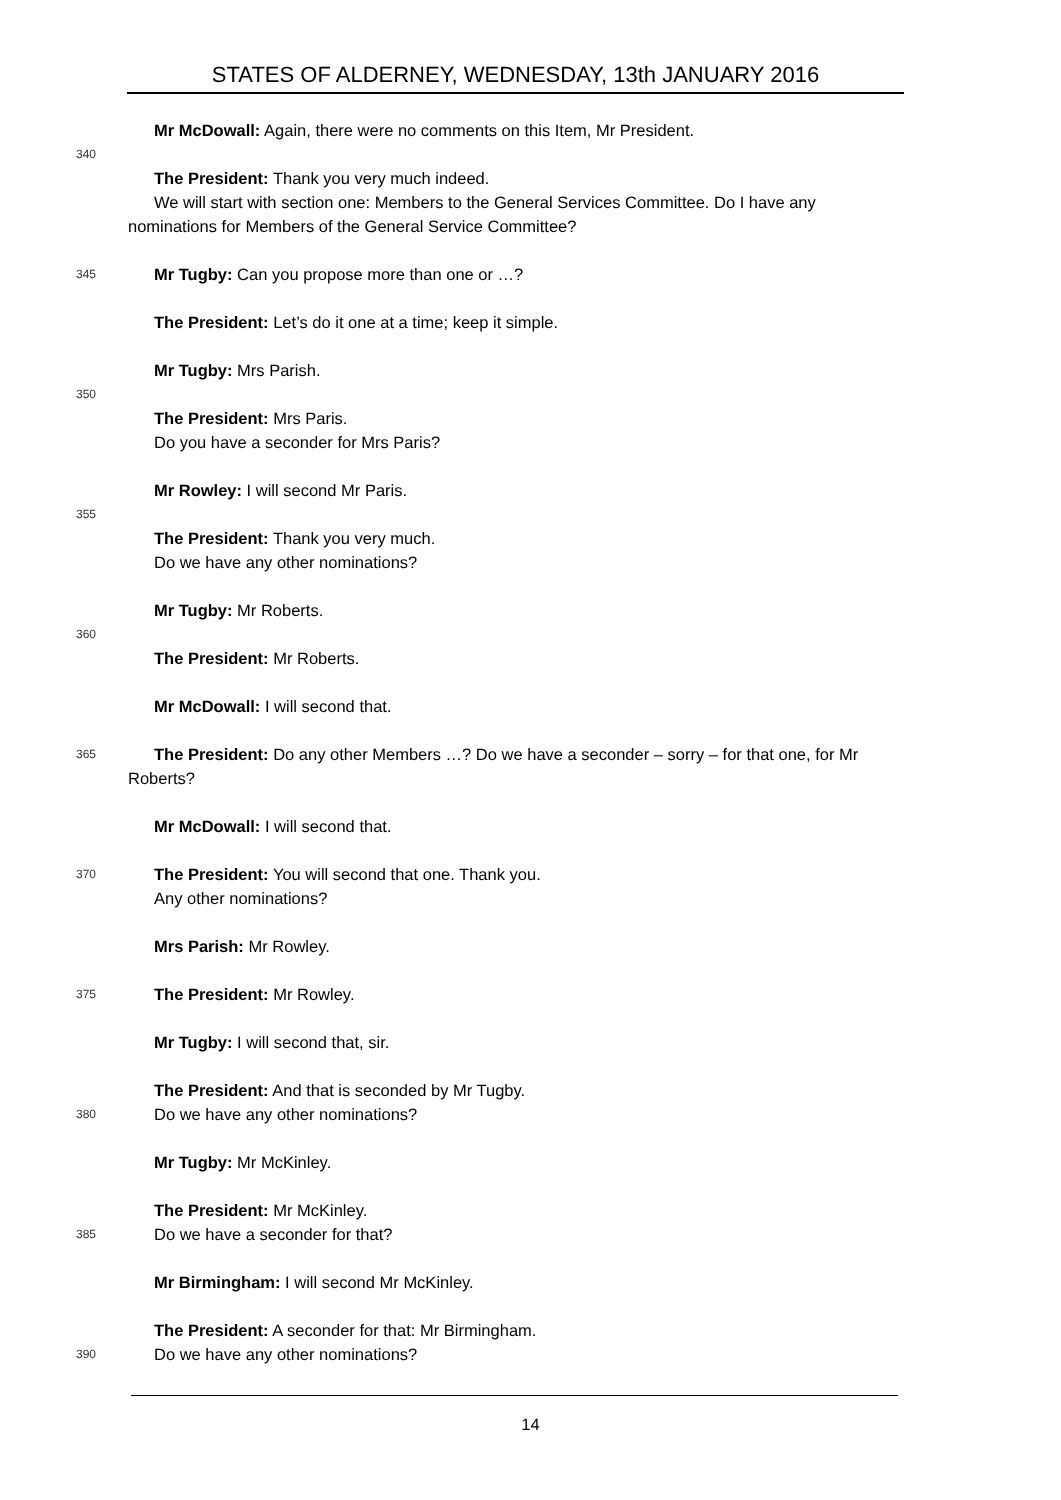STATES OF ALDERNEY, WEDNESDAY, 13th JANUARY 2016
Mr McDowall: Again, there were no comments on this Item, Mr President.
340
The President: Thank you very much indeed.
We will start with section one: Members to the General Services Committee. Do I have any nominations for Members of the General Service Committee?
345 Mr Tugby: Can you propose more than one or …?
The President: Let’s do it one at a time; keep it simple.
Mr Tugby: Mrs Parish.
350
The President: Mrs Paris.
Do you have a seconder for Mrs Paris?
Mr Rowley: I will second Mr Paris.
355
The President: Thank you very much.
Do we have any other nominations?
Mr Tugby: Mr Roberts.
360
The President: Mr Roberts.
Mr McDowall: I will second that.
365 The President: Do any other Members …? Do we have a seconder – sorry – for that one, for Mr Roberts?
Mr McDowall: I will second that.
370 The President: You will second that one. Thank you.
Any other nominations?
Mrs Parish: Mr Rowley.
375 The President: Mr Rowley.
Mr Tugby: I will second that, sir.
The President: And that is seconded by Mr Tugby.
380 Do we have any other nominations?
Mr Tugby: Mr McKinley.
The President: Mr McKinley.
385 Do we have a seconder for that?
Mr Birmingham: I will second Mr McKinley.
The President: A seconder for that: Mr Birmingham.
390 Do we have any other nominations?
14